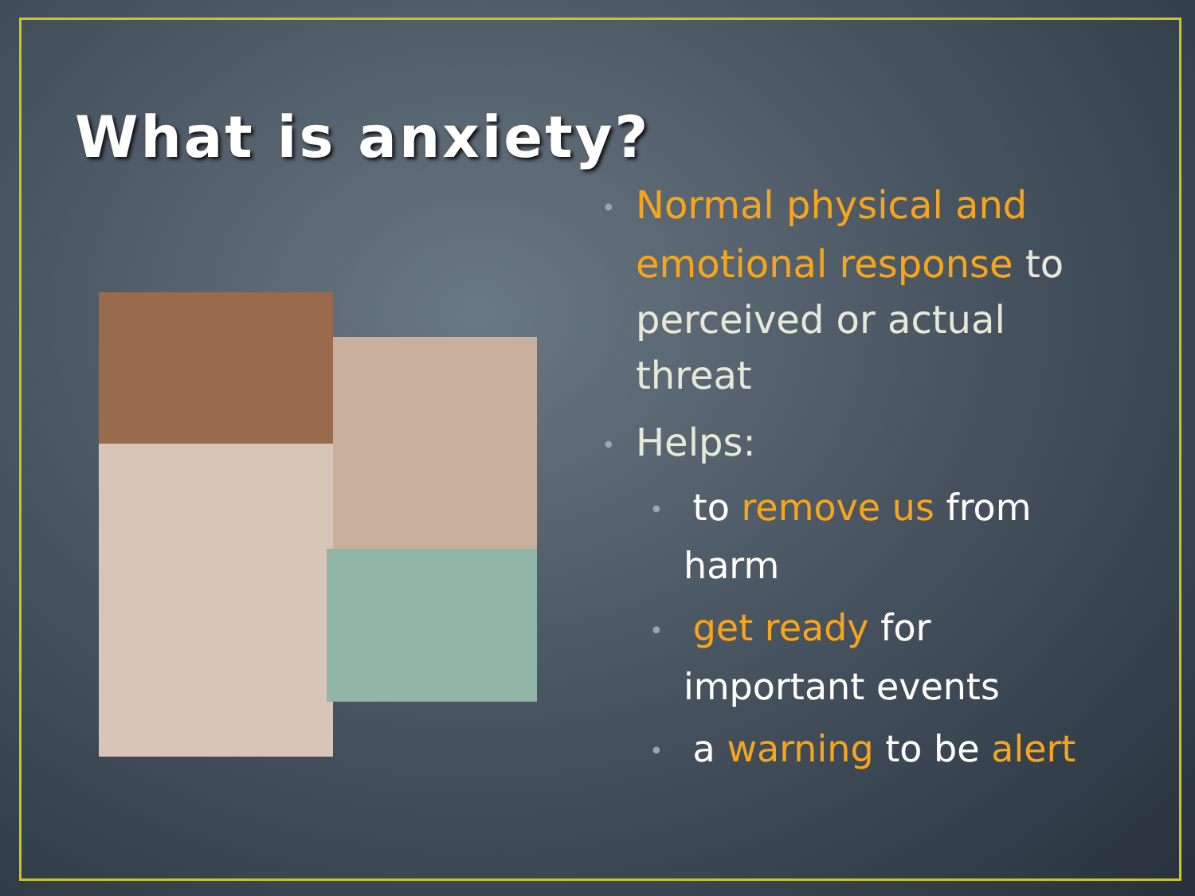What is anxiety?
• Normal physical and emotional response to perceived or actual threat
• Helps:
• to remove us from harm
• get ready for important events
• a warning to be alert